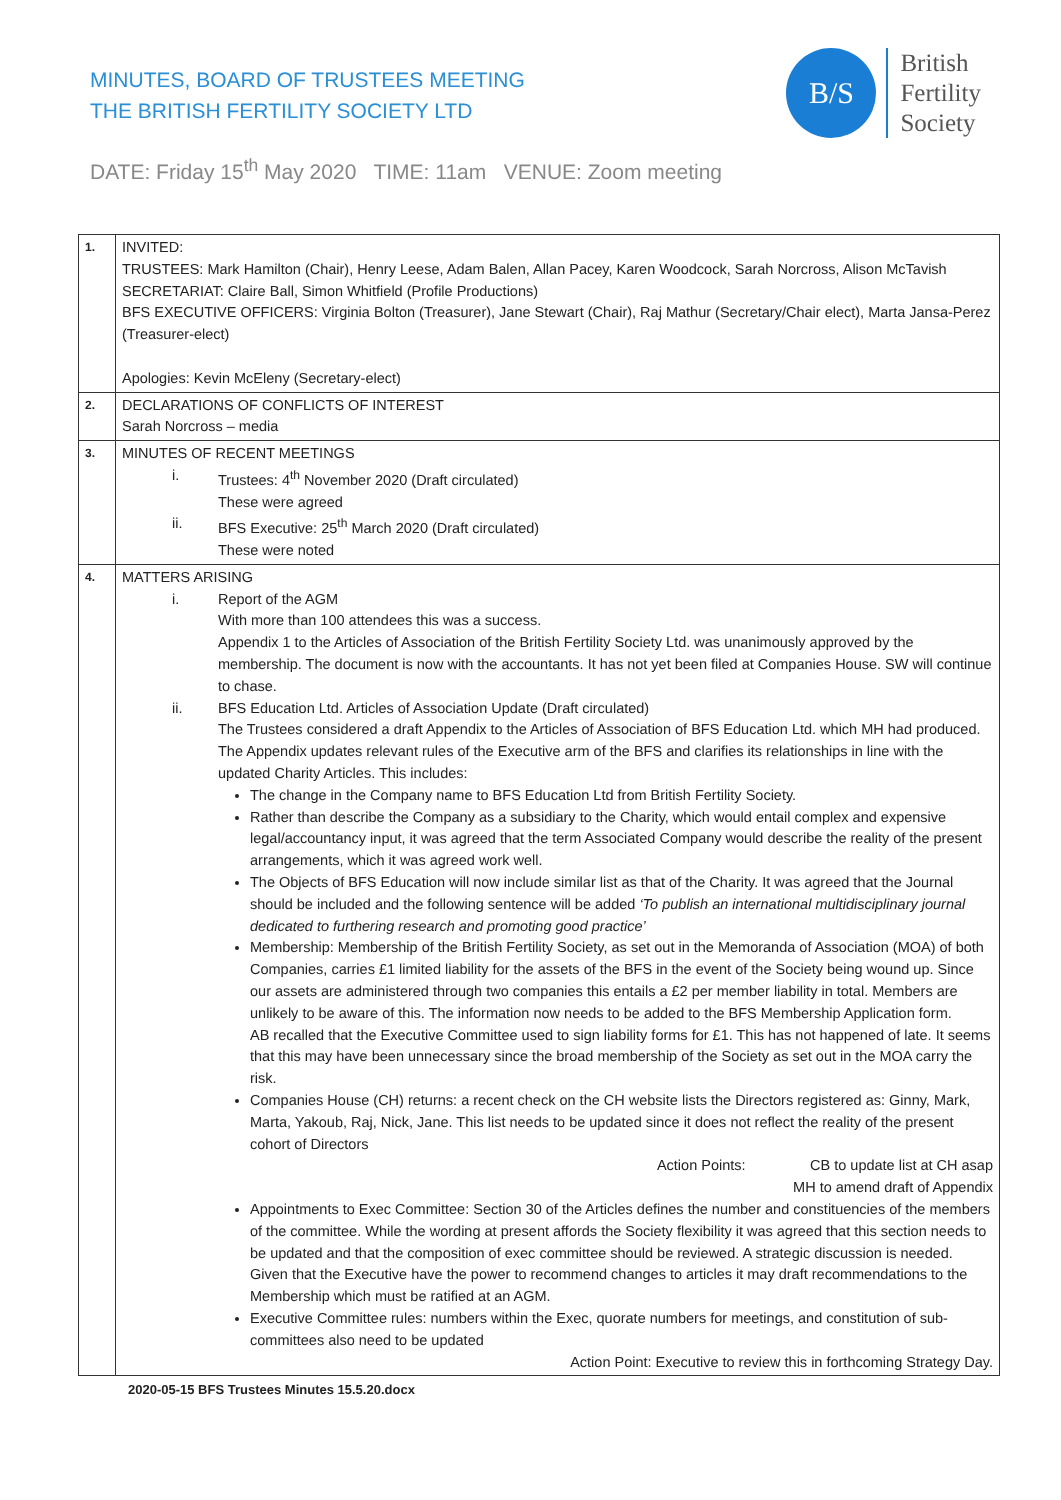MINUTES, BOARD OF TRUSTEES MEETING
THE BRITISH FERTILITY SOCIETY LTD
B/S
British
Fertility
Society
DATE: Friday 15<sup>th</sup> May 2020 TIME: 11am VENUE: Zoom meeting
| 1. | INVITED: TRUSTEES: Mark Hamilton (Chair), Henry Leese, Adam Balen, Allan Pacey, Karen Woodcock, Sarah Norcross, Alison McTavish SECRETARIAT: Claire Ball, Simon Whitfield (Profile Productions) BFS EXECUTIVE OFFICERS: Virginia Bolton (Treasurer), Jane Stewart (Chair), Raj Mathur (Secretary/Chair elect), Marta Jansa-Perez (Treasurer-elect) Apologies: Kevin McEleny (Secretary-elect) |
| 2. | DECLARATIONS OF CONFLICTS OF INTEREST Sarah Norcross – media |
| 3. | MINUTES OF RECENT MEETINGS i. Trustees: 4<sup>th</sup> November 2020 (Draft circulated) These were agreed ii. BFS Executive: 25<sup>th</sup> March 2020 (Draft circulated) These were noted |
| 4. | MATTERS ARISING i. Report of the AGM With more than 100 attendees this was a success. Appendix 1 to the Articles of Association of the British Fertility Society Ltd. was unanimously approved by the membership. The document is now with the accountants. It has not yet been filed at Companies House. SW will continue to chase. ii. BFS Education Ltd. Articles of Association Update (Draft circulated) The Trustees considered a draft Appendix to the Articles of Association of BFS Education Ltd. which MH had produced. The Appendix updates relevant rules of the Executive arm of the BFS and clarifies its relationships in line with the updated Charity Articles. This includes: The change in the Company name to BFS Education Ltd from British Fertility Society. Rather than describe the Company as a subsidiary to the Charity, which would entail complex and expensive legal/accountancy input, it was agreed that the term Associated Company would describe the reality of the present arrangements, which it was agreed work well. The Objects of BFS Education will now include similar list as that of the Charity. It was agreed that the Journal should be included and the following sentence will be added ‘To publish an international multidisciplinary journal dedicated to furthering research and promoting good practice’ Membership: Membership of the British Fertility Society, as set out in the Memoranda of Association (MOA) of both Companies, carries £1 limited liability for the assets of the BFS in the event of the Society being wound up. Since our assets are administered through two companies this entails a £2 per member liability in total. Members are unlikely to be aware of this. The information now needs to be added to the BFS Membership Application form. AB recalled that the Executive Committee used to sign liability forms for £1. This has not happened of late. It seems that this may have been unnecessary since the broad membership of the Society as set out in the MOA carry the risk. Companies House (CH) returns: a recent check on the CH website lists the Directors registered as: Ginny, Mark, Marta, Yakoub, Raj, Nick, Jane. This list needs to be updated since it does not reflect the reality of the present cohort of Directors Action Points: CB to update list at CH asap MH to amend draft of Appendix Appointments to Exec Committee: Section 30 of the Articles defines the number and constituencies of the members of the committee. While the wording at present affords the Society flexibility it was agreed that this section needs to be updated and that the composition of exec committee should be reviewed. A strategic discussion is needed. Given that the Executive have the power to recommend changes to articles it may draft recommendations to the Membership which must be ratified at an AGM. Executive Committee rules: numbers within the Exec, quorate numbers for meetings, and constitution of sub-committees also need to be updated Action Point: Executive to review this in forthcoming Strategy Day. |
2020-05-15 BFS Trustees Minutes 15.5.20.docx